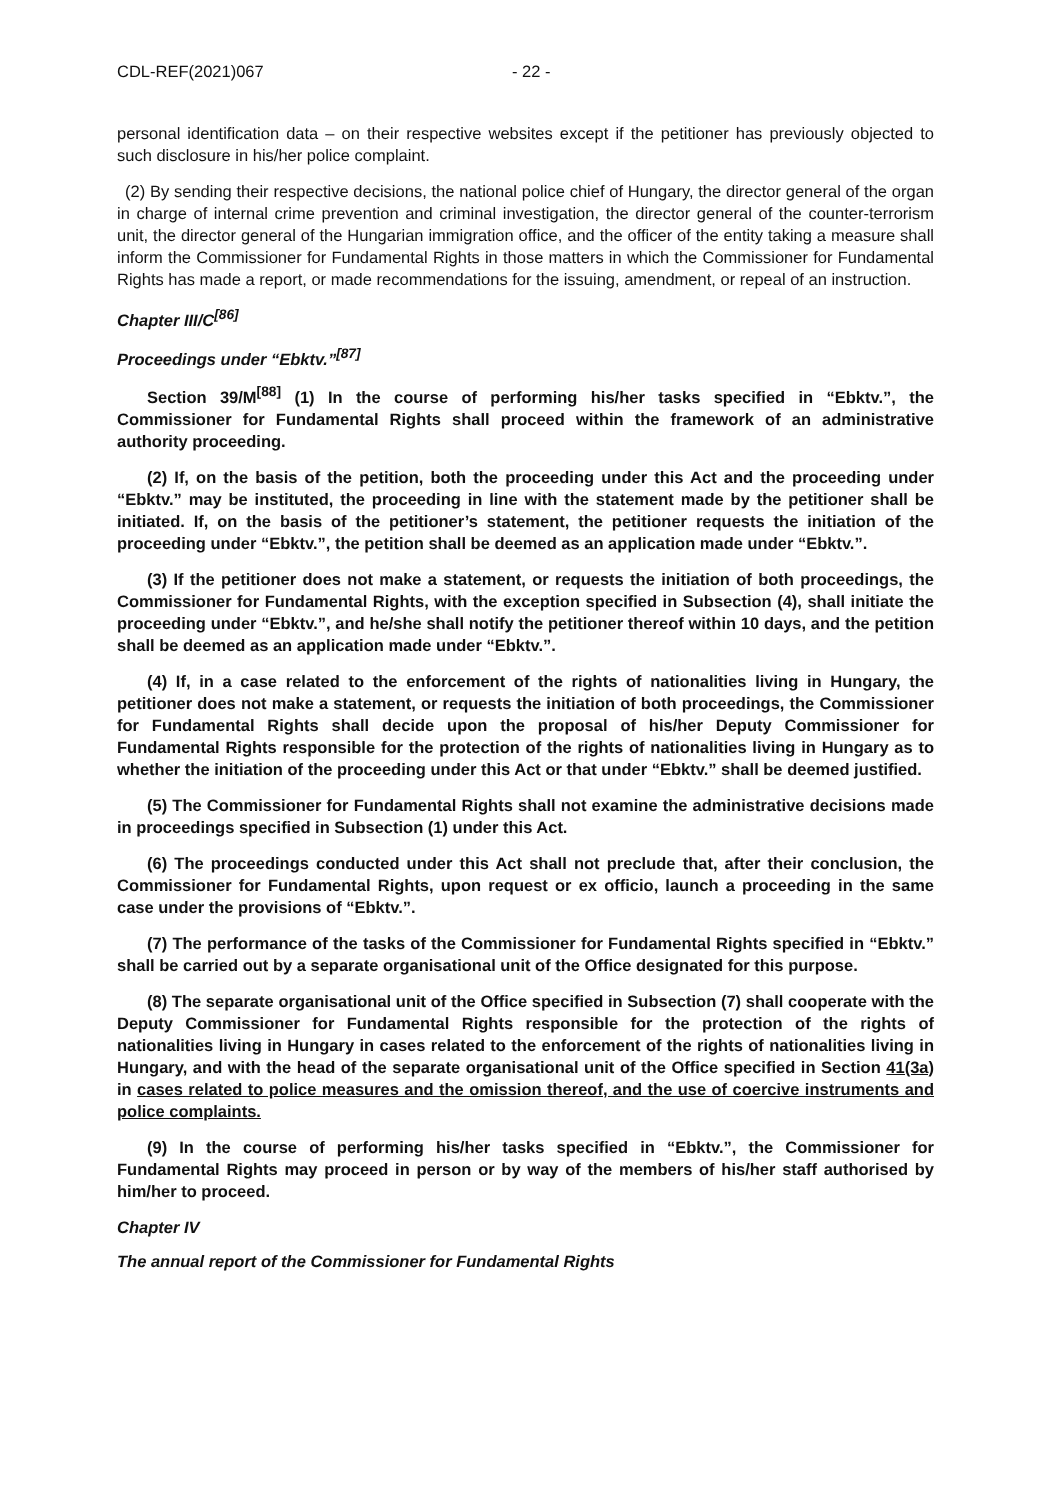CDL-REF(2021)067 - 22 -
personal identification data – on their respective websites except if the petitioner has previously objected to such disclosure in his/her police complaint.
(2) By sending their respective decisions, the national police chief of Hungary, the director general of the organ in charge of internal crime prevention and criminal investigation, the director general of the counter-terrorism unit, the director general of the Hungarian immigration office, and the officer of the entity taking a measure shall inform the Commissioner for Fundamental Rights in those matters in which the Commissioner for Fundamental Rights has made a report, or made recommendations for the issuing, amendment, or repeal of an instruction.
Chapter III/C<sup>[86]</sup>
Proceedings under “Ebktv.”<sup>[87]</sup>
Section 39/M<sup>[88]</sup> (1) In the course of performing his/her tasks specified in “Ebktv.”, the Commissioner for Fundamental Rights shall proceed within the framework of an administrative authority proceeding.
(2) If, on the basis of the petition, both the proceeding under this Act and the proceeding under “Ebktv.” may be instituted, the proceeding in line with the statement made by the petitioner shall be initiated. If, on the basis of the petitioner’s statement, the petitioner requests the initiation of the proceeding under “Ebktv.”, the petition shall be deemed as an application made under “Ebktv.”.
(3) If the petitioner does not make a statement, or requests the initiation of both proceedings, the Commissioner for Fundamental Rights, with the exception specified in Subsection (4), shall initiate the proceeding under “Ebktv.”, and he/she shall notify the petitioner thereof within 10 days, and the petition shall be deemed as an application made under “Ebktv.”.
(4) If, in a case related to the enforcement of the rights of nationalities living in Hungary, the petitioner does not make a statement, or requests the initiation of both proceedings, the Commissioner for Fundamental Rights shall decide upon the proposal of his/her Deputy Commissioner for Fundamental Rights responsible for the protection of the rights of nationalities living in Hungary as to whether the initiation of the proceeding under this Act or that under “Ebktv.” shall be deemed justified.
(5) The Commissioner for Fundamental Rights shall not examine the administrative decisions made in proceedings specified in Subsection (1) under this Act.
(6) The proceedings conducted under this Act shall not preclude that, after their conclusion, the Commissioner for Fundamental Rights, upon request or ex officio, launch a proceeding in the same case under the provisions of “Ebktv.”.
(7) The performance of the tasks of the Commissioner for Fundamental Rights specified in “Ebktv.” shall be carried out by a separate organisational unit of the Office designated for this purpose.
(8) The separate organisational unit of the Office specified in Subsection (7) shall cooperate with the Deputy Commissioner for Fundamental Rights responsible for the protection of the rights of nationalities living in Hungary in cases related to the enforcement of the rights of nationalities living in Hungary, and with the head of the separate organisational unit of the Office specified in Section 41(3a) in cases related to police measures and the omission thereof, and the use of coercive instruments and police complaints.
(9) In the course of performing his/her tasks specified in “Ebktv.”, the Commissioner for Fundamental Rights may proceed in person or by way of the members of his/her staff authorised by him/her to proceed.
Chapter IV
The annual report of the Commissioner for Fundamental Rights